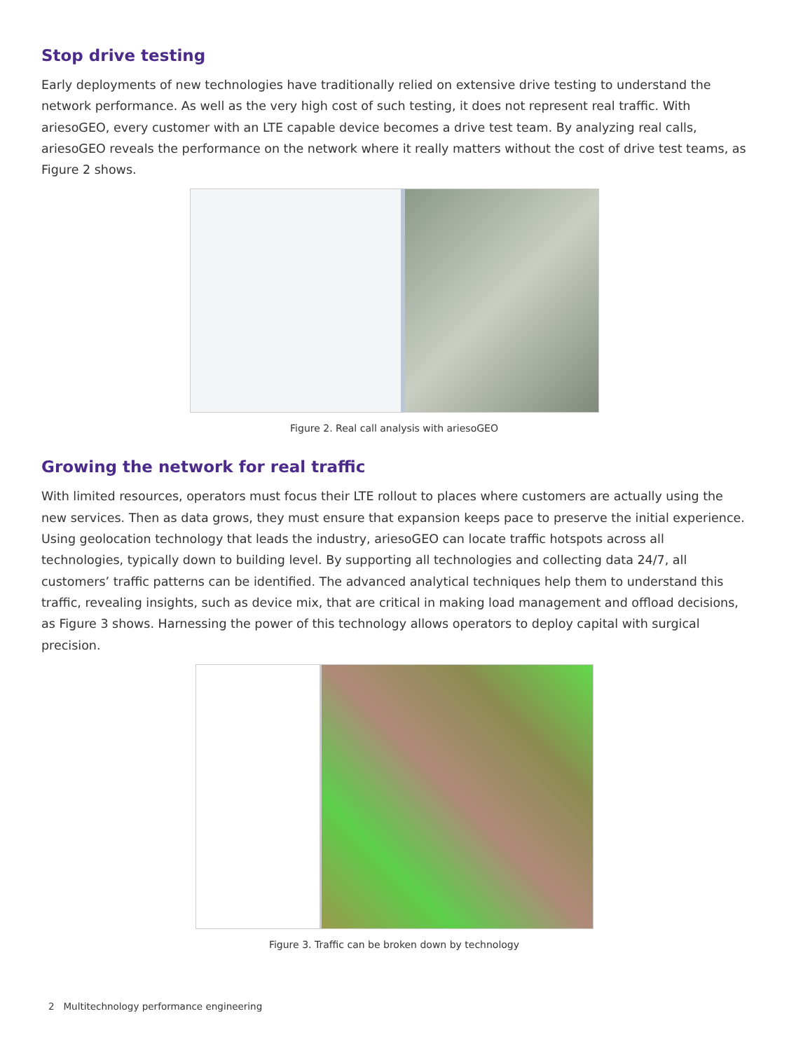Stop drive testing
Early deployments of new technologies have traditionally relied on extensive drive testing to understand the network performance. As well as the very high cost of such testing, it does not represent real traffic. With ariesoGEO, every customer with an LTE capable device becomes a drive test team. By analyzing real calls, ariesoGEO reveals the performance on the network where it really matters without the cost of drive test teams, as Figure 2 shows.
Figure 2. Real call analysis with ariesoGEO
Growing the network for real traffic
With limited resources, operators must focus their LTE rollout to places where customers are actually using the new services. Then as data grows, they must ensure that expansion keeps pace to preserve the initial experience. Using geolocation technology that leads the industry, ariesoGEO can locate traffic hotspots across all technologies, typically down to building level. By supporting all technologies and collecting data 24/7, all customers’ traffic patterns can be identified. The advanced analytical techniques help them to understand this traffic, revealing insights, such as device mix, that are critical in making load management and offload decisions, as Figure 3 shows. Harnessing the power of this technology allows operators to deploy capital with surgical precision.
Figure 3. Traffic can be broken down by technology
2 Multitechnology performance engineering